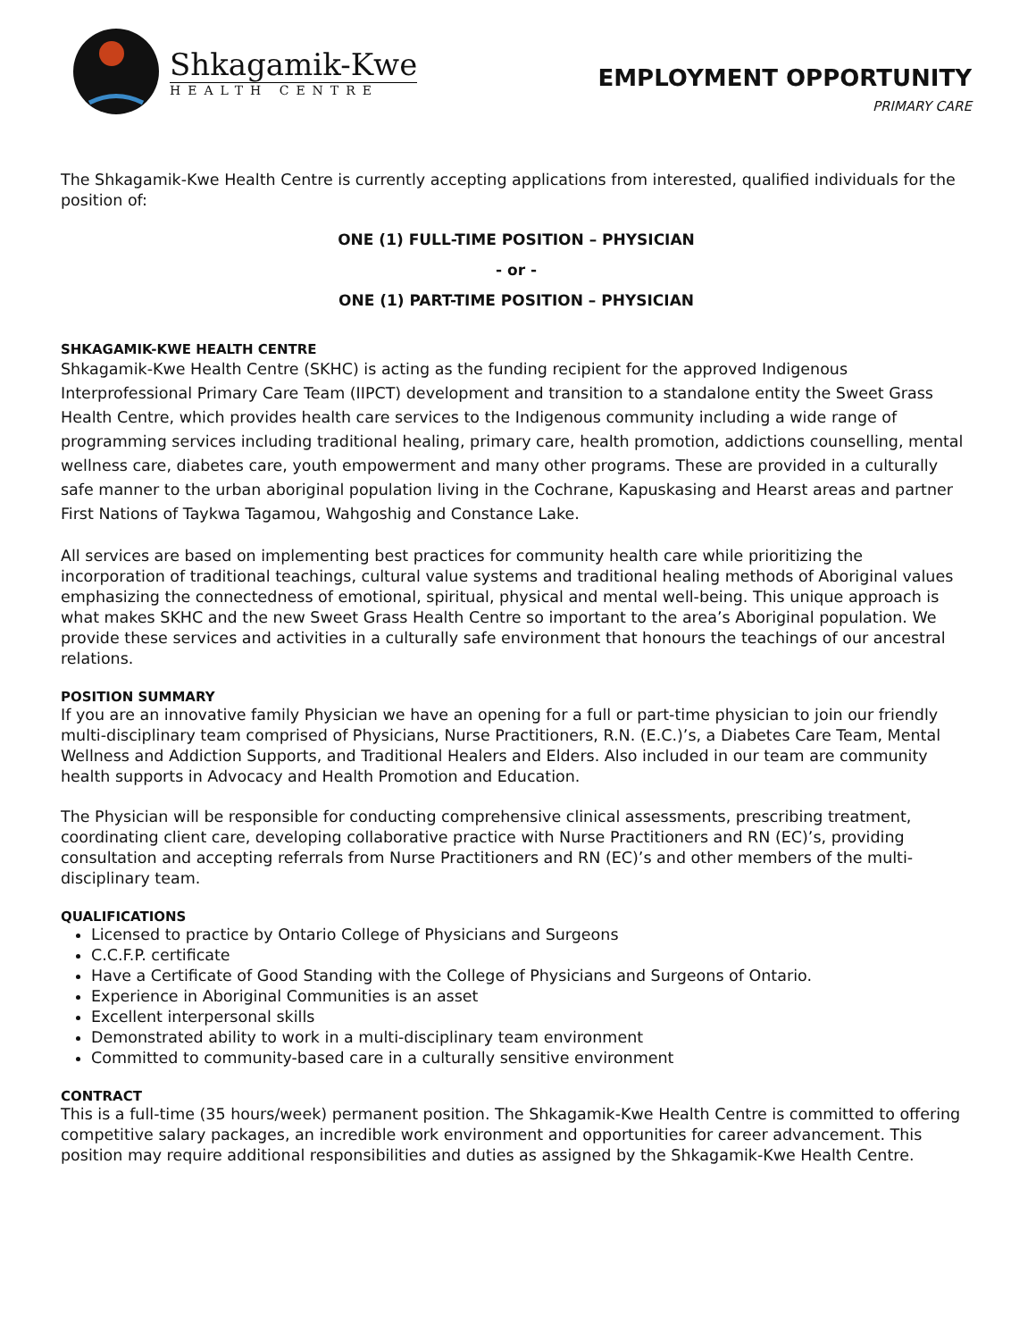Shkagamik-Kwe
HEALTH CENTRE
EMPLOYMENT OPPORTUNITY
PRIMARY CARE
The Shkagamik-Kwe Health Centre is currently accepting applications from interested, qualified individuals for the position of:
ONE (1) FULL-TIME POSITION – PHYSICIAN
- or -
ONE (1) PART-TIME POSITION – PHYSICIAN
SHKAGAMIK-KWE HEALTH CENTRE
Shkagamik-Kwe Health Centre (SKHC) is acting as the funding recipient for the approved Indigenous Interprofessional Primary Care Team (IIPCT) development and transition to a standalone entity the Sweet Grass Health Centre, which provides health care services to the Indigenous community including a wide range of programming services including traditional healing, primary care, health promotion, addictions counselling, mental wellness care, diabetes care, youth empowerment and many other programs. These are provided in a culturally safe manner to the urban aboriginal population living in the Cochrane, Kapuskasing and Hearst areas and partner First Nations of Taykwa Tagamou, Wahgoshig and Constance Lake.
All services are based on implementing best practices for community health care while prioritizing the incorporation of traditional teachings, cultural value systems and traditional healing methods of Aboriginal values emphasizing the connectedness of emotional, spiritual, physical and mental well-being. This unique approach is what makes SKHC and the new Sweet Grass Health Centre so important to the area’s Aboriginal population. We provide these services and activities in a culturally safe environment that honours the teachings of our ancestral relations.
POSITION SUMMARY
If you are an innovative family Physician we have an opening for a full or part-time physician to join our friendly multi-disciplinary team comprised of Physicians, Nurse Practitioners, R.N. (E.C.)’s, a Diabetes Care Team, Mental Wellness and Addiction Supports, and Traditional Healers and Elders. Also included in our team are community health supports in Advocacy and Health Promotion and Education.
The Physician will be responsible for conducting comprehensive clinical assessments, prescribing treatment, coordinating client care, developing collaborative practice with Nurse Practitioners and RN (EC)’s, providing consultation and accepting referrals from Nurse Practitioners and RN (EC)’s and other members of the multi-disciplinary team.
QUALIFICATIONS
Licensed to practice by Ontario College of Physicians and Surgeons
C.C.F.P. certificate
Have a Certificate of Good Standing with the College of Physicians and Surgeons of Ontario.
Experience in Aboriginal Communities is an asset
Excellent interpersonal skills
Demonstrated ability to work in a multi-disciplinary team environment
Committed to community-based care in a culturally sensitive environment
CONTRACT
This is a full-time (35 hours/week) permanent position. The Shkagamik-Kwe Health Centre is committed to offering competitive salary packages, an incredible work environment and opportunities for career advancement. This position may require additional responsibilities and duties as assigned by the Shkagamik-Kwe Health Centre.